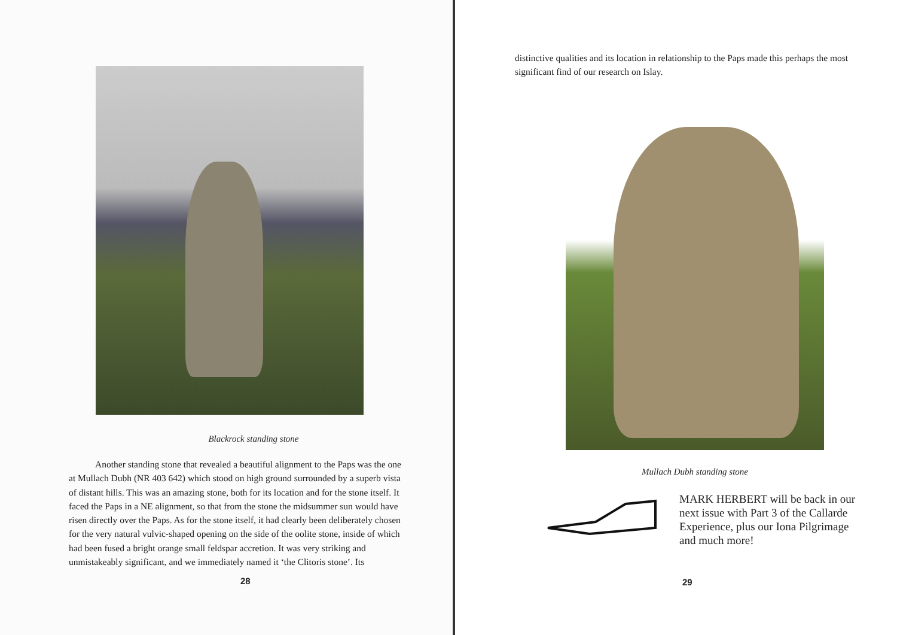Blackrock standing stone
Another standing stone that revealed a beautiful alignment to the Paps was the one at Mullach Dubh (NR 403 642) which stood on high ground surrounded by a superb vista of distant hills. This was an amazing stone, both for its location and for the stone itself. It faced the Paps in a NE alignment, so that from the stone the midsummer sun would have risen directly over the Paps. As for the stone itself, it had clearly been deliberately chosen for the very natural vulvic-shaped opening on the side of the oolite stone, inside of which had been fused a bright orange small feldspar accretion. It was very striking and unmistakeably significant, and we immediately named it ‘the Clitoris stone’. Its
28
distinctive qualities and its location in relationship to the Paps made this perhaps the most significant find of our research on Islay.
Mullach Dubh standing stone
MARK HERBERT will be back in our next issue with Part 3 of the Callarde Experience, plus our Iona Pilgrimage and much more!
29